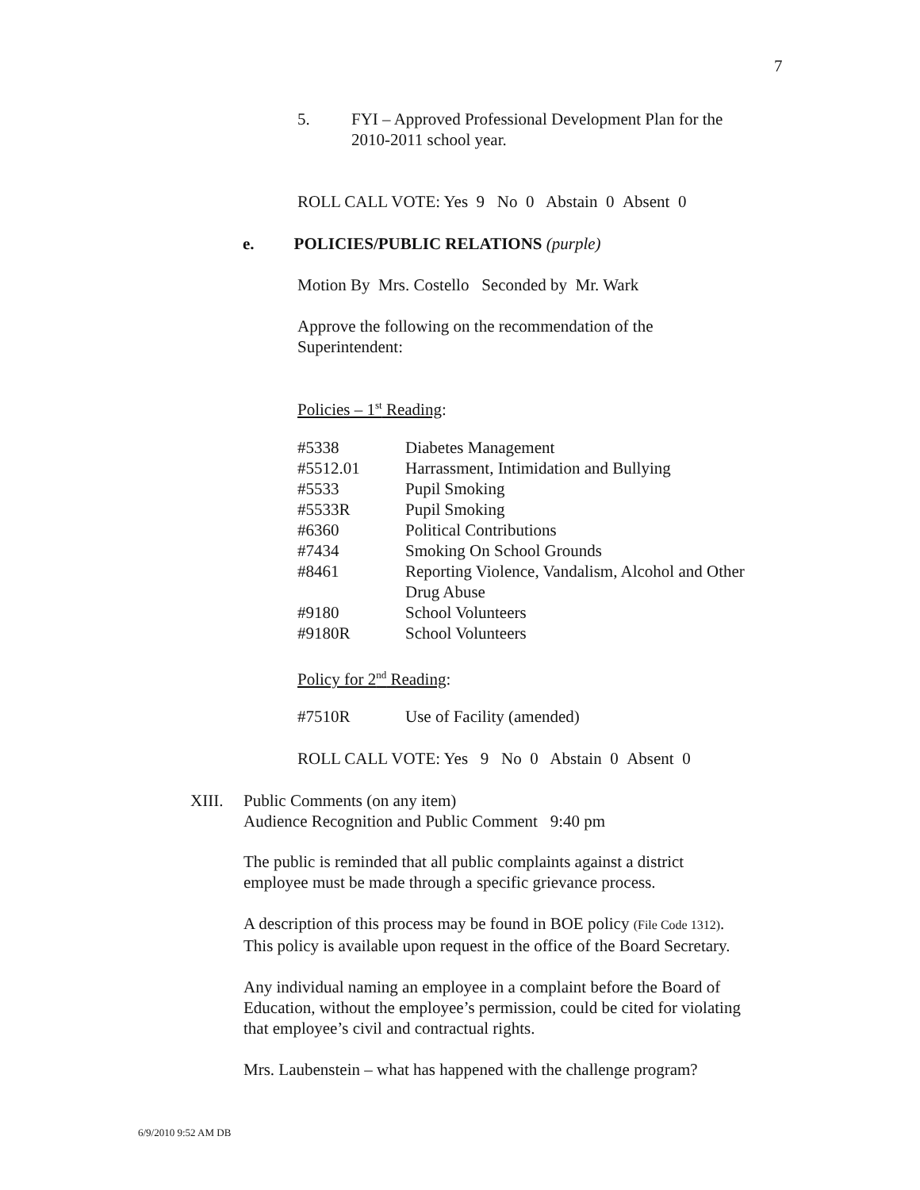7
5. FYI – Approved Professional Development Plan for the
2010-2011 school year.
ROLL CALL VOTE: Yes 9 No 0 Abstain 0 Absent 0
e. POLICIES/PUBLIC RELATIONS (purple)
Motion By Mrs. Costello Seconded by Mr. Wark
Approve the following on the recommendation of the
Superintendent:
Policies – 1<sup>st</sup> Reading:
| #5338 | Diabetes Management |
| #5512.01 | Harrassment, Intimidation and Bullying |
| #5533 | Pupil Smoking |
| #5533R | Pupil Smoking |
| #6360 | Political Contributions |
| #7434 | Smoking On School Grounds |
| #8461 | Reporting Violence, Vandalism, Alcohol and Other Drug Abuse |
| #9180 | School Volunteers |
| #9180R | School Volunteers |
Policy for 2<sup>nd</sup> Reading:
| #7510R | Use of Facility (amended) |
ROLL CALL VOTE: Yes 9 No 0 Abstain 0 Absent 0
XIII. Public Comments (on any item)
Audience Recognition and Public Comment 9:40 pm
The public is reminded that all public complaints against a district
employee must be made through a specific grievance process.
A description of this process may be found in BOE policy (File Code 1312).
This policy is available upon request in the office of the Board Secretary.
Any individual naming an employee in a complaint before the Board of
Education, without the employee’s permission, could be cited for violating
that employee’s civil and contractual rights.
Mrs. Laubenstein – what has happened with the challenge program?
6/9/2010 9:52 AM DB